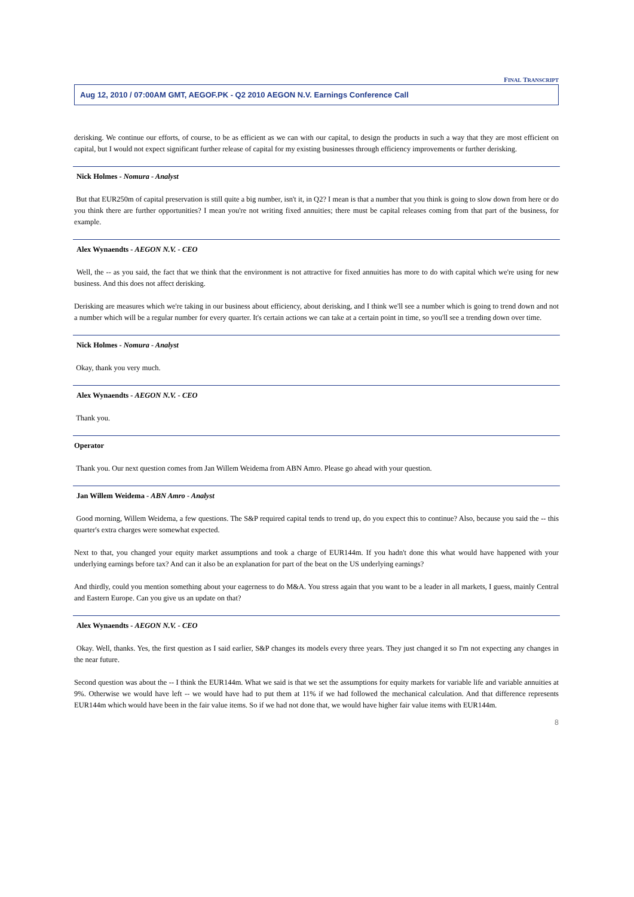FINAL TRANSCRIPT
Aug 12, 2010 / 07:00AM GMT, AEGOF.PK - Q2 2010 AEGON N.V. Earnings Conference Call
derisking. We continue our efforts, of course, to be as efficient as we can with our capital, to design the products in such a way that they are most efficient on capital, but I would not expect significant further release of capital for my existing businesses through efficiency improvements or further derisking.
Nick Holmes - Nomura - Analyst
But that EUR250m of capital preservation is still quite a big number, isn't it, in Q2? I mean is that a number that you think is going to slow down from here or do you think there are further opportunities? I mean you're not writing fixed annuities; there must be capital releases coming from that part of the business, for example.
Alex Wynaendts - AEGON N.V. - CEO
Well, the -- as you said, the fact that we think that the environment is not attractive for fixed annuities has more to do with capital which we're using for new business. And this does not affect derisking.
Derisking are measures which we're taking in our business about efficiency, about derisking, and I think we'll see a number which is going to trend down and not a number which will be a regular number for every quarter. It's certain actions we can take at a certain point in time, so you'll see a trending down over time.
Nick Holmes - Nomura - Analyst
Okay, thank you very much.
Alex Wynaendts - AEGON N.V. - CEO
Thank you.
Operator
Thank you. Our next question comes from Jan Willem Weidema from ABN Amro. Please go ahead with your question.
Jan Willem Weidema - ABN Amro - Analyst
Good morning, Willem Weidema, a few questions. The S&P required capital tends to trend up, do you expect this to continue? Also, because you said the -- this quarter's extra charges were somewhat expected.
Next to that, you changed your equity market assumptions and took a charge of EUR144m. If you hadn't done this what would have happened with your underlying earnings before tax? And can it also be an explanation for part of the beat on the US underlying earnings?
And thirdly, could you mention something about your eagerness to do M&A. You stress again that you want to be a leader in all markets, I guess, mainly Central and Eastern Europe. Can you give us an update on that?
Alex Wynaendts - AEGON N.V. - CEO
Okay. Well, thanks. Yes, the first question as I said earlier, S&P changes its models every three years. They just changed it so I'm not expecting any changes in the near future.
Second question was about the -- I think the EUR144m. What we said is that we set the assumptions for equity markets for variable life and variable annuities at 9%. Otherwise we would have left -- we would have had to put them at 11% if we had followed the mechanical calculation. And that difference represents EUR144m which would have been in the fair value items. So if we had not done that, we would have higher fair value items with EUR144m.
8